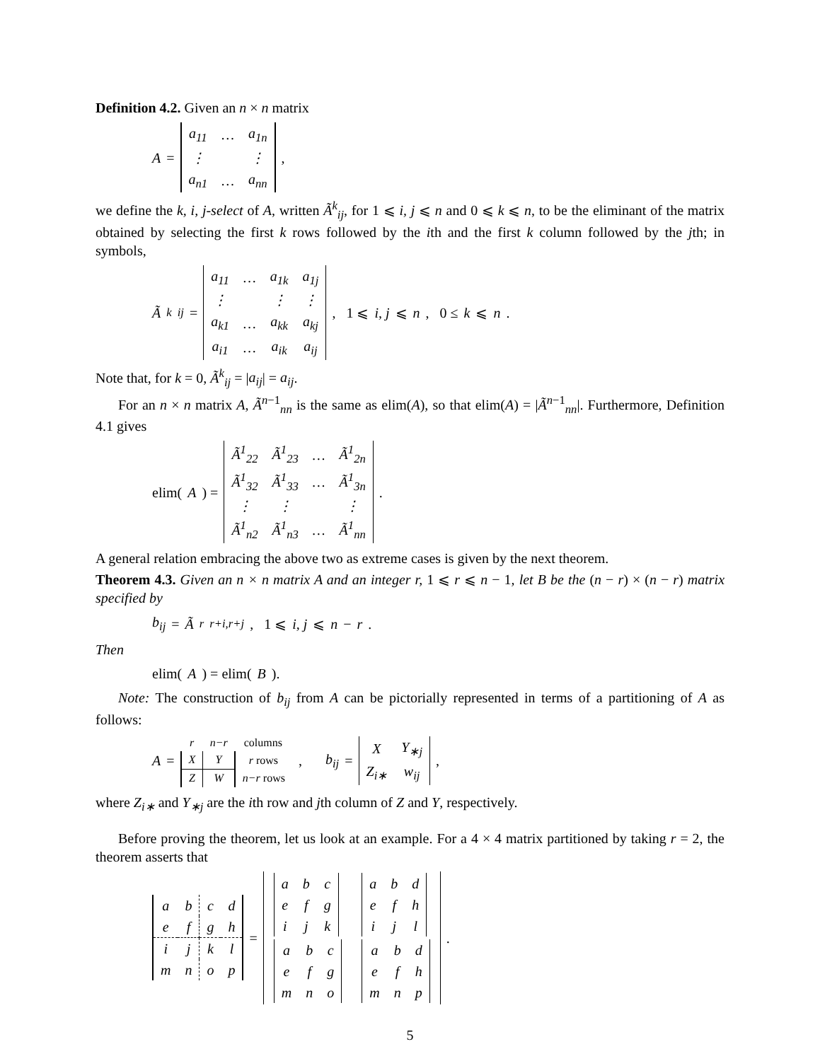Definition 4.2. Given an n × n matrix
A =
| a<sub>11</sub> | … | a<sub>1n</sub> |
| ⋮ | | ⋮ |
| a<sub>n1</sub> | … | a<sub>nn</sub> |
,
we define the k, i, j-select of A, written Ã<sup>k</sup><sub>ij</sub>, for 1 ⩽ i, j ⩽ n and 0 ⩽ k ⩽ n, to be the eliminant of the matrix obtained by selecting the first k rows followed by the ith and the first k column followed by the jth; in symbols,
Ã<sup>k</sup><sub>ij</sub> =
| a<sub>11</sub> | … | a<sub>1k</sub> | a<sub>1j</sub> |
| ⋮ | | ⋮ | ⋮ |
| a<sub>k1</sub> | … | a<sub>kk</sub> | a<sub>kj</sub> |
| a<sub>i1</sub> | … | a<sub>ik</sub> | a<sub>ij</sub> |
, 1 ⩽ i, j ⩽ n, 0 ≤ k ⩽ n.
Note that, for k = 0, Ã<sup>k</sup><sub>ij</sub> = |a<sub>ij</sub>| = a<sub>ij</sub>.
For an n × n matrix A, Ã<sup>n−1</sup><sub>nn</sub> is the same as elim(A), so that elim(A) = |Ã<sup>n−1</sup><sub>nn</sub>|. Furthermore, Definition 4.1 gives
elim(A) =
| Ã<sup>1</sup><sub>22</sub> | Ã<sup>1</sup><sub>23</sub> | … | Ã<sup>1</sup><sub>2n</sub> |
| Ã<sup>1</sup><sub>32</sub> | Ã<sup>1</sup><sub>33</sub> | … | Ã<sup>1</sup><sub>3n</sub> |
| ⋮ | ⋮ | | ⋮ |
| Ã<sup>1</sup><sub>n2</sub> | Ã<sup>1</sup><sub>n3</sub> | … | Ã<sup>1</sup><sub>nn</sub> |
.
A general relation embracing the above two as extreme cases is given by the next theorem.
Theorem 4.3. Given an n × n matrix A and an integer r, 1 ⩽ r ⩽ n − 1, let B be the (n − r) × (n − r) matrix specified by
b<sub>ij</sub> = Ã<sup>r</sup><sub>r+i,r+j</sub>, 1 ⩽ i, j ⩽ n − r.
Then
elim(A) = elim(B).
Note: The construction of b<sub>ij</sub> from A can be pictorially represented in terms of a partitioning of A as follows:
A =
| r | n−r | columns |
| X | Y | r rows |
| Z | W | n−r rows |
, b<sub>ij</sub> =
| X | Y<sub>∗j</sub> |
| Z<sub>i∗</sub> | w<sub>ij</sub> |
,
where Z<sub>i∗</sub> and Y<sub>∗j</sub> are the ith row and jth column of Z and Y, respectively.
Before proving the theorem, let us look at an example. For a 4 × 4 matrix partitioned by taking r = 2, the theorem asserts that
| a | b | c | d |
| e | f | g | h |
| i | j | k | l |
| m | n | o | p |
=
| / a / b / c / / e / f / g / / i / j / k / | / a / b / d / / e / f / h / / i / j / l / |
| / a / b / c / / e / f / g / / m / n / o / | / a / b / d / / e / f / h / / m / n / p / |
.
5